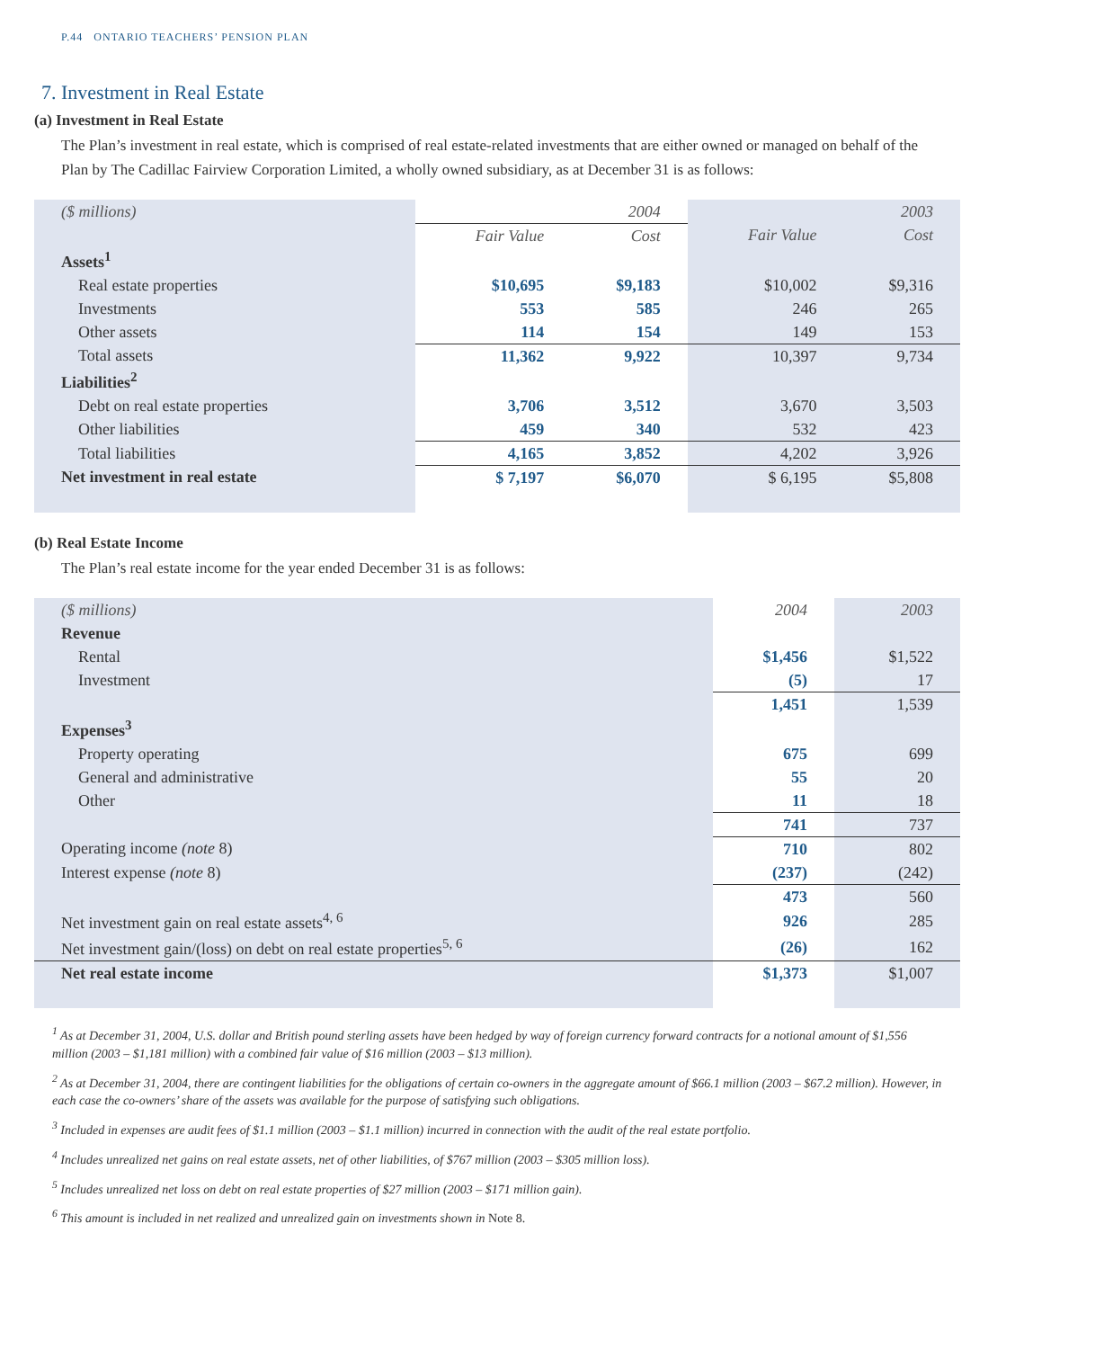P.44 ONTARIO TEACHERS’ PENSION PLAN
7. Investment in Real Estate
(a) Investment in Real Estate
The Plan’s investment in real estate, which is comprised of real estate-related investments that are either owned or managed on behalf of the Plan by The Cadillac Fairview Corporation Limited, a wholly owned subsidiary, as at December 31 is as follows:
| ($ millions) | | 2004 | | 2003 |
| | Fair Value | Cost | Fair Value | Cost |
| Assets<sup>1</sup> | | | | |
| Real estate properties | $10,695 | $9,183 | $10,002 | $9,316 |
| Investments | 553 | 585 | 246 | 265 |
| Other assets | 114 | 154 | 149 | 153 |
| Total assets | 11,362 | 9,922 | 10,397 | 9,734 |
| Liabilities<sup>2</sup> | | | | |
| Debt on real estate properties | 3,706 | 3,512 | 3,670 | 3,503 |
| Other liabilities | 459 | 340 | 532 | 423 |
| Total liabilities | 4,165 | 3,852 | 4,202 | 3,926 |
| Net investment in real estate | $ 7,197 | $6,070 | $ 6,195 | $5,808 |
(b) Real Estate Income
The Plan’s real estate income for the year ended December 31 is as follows:
| ($ millions) | 2004 | 2003 |
| Revenue | | |
| Rental | $1,456 | $1,522 |
| Investment | (5) | 17 |
| | 1,451 | 1,539 |
| Expenses<sup>3</sup> | | |
| Property operating | 675 | 699 |
| General and administrative | 55 | 20 |
| Other | 11 | 18 |
| | 741 | 737 |
| Operating income (note 8) | 710 | 802 |
| Interest expense (note 8) | (237) | (242) |
| | 473 | 560 |
| Net investment gain on real estate assets<sup>4, 6</sup> | 926 | 285 |
| Net investment gain/(loss) on debt on real estate properties<sup>5, 6</sup> | (26) | 162 |
| Net real estate income | $1,373 | $1,007 |
<sup>1</sup> As at December 31, 2004, U.S. dollar and British pound sterling assets have been hedged by way of foreign currency forward contracts for a notional amount of $1,556 million (2003 – $1,181 million) with a combined fair value of $16 million (2003 – $13 million).
<sup>2</sup> As at December 31, 2004, there are contingent liabilities for the obligations of certain co-owners in the aggregate amount of $66.1 million (2003 – $67.2 million). However, in each case the co-owners’ share of the assets was available for the purpose of satisfying such obligations.
<sup>3</sup> Included in expenses are audit fees of $1.1 million (2003 – $1.1 million) incurred in connection with the audit of the real estate portfolio.
<sup>4</sup> Includes unrealized net gains on real estate assets, net of other liabilities, of $767 million (2003 – $305 million loss).
<sup>5</sup> Includes unrealized net loss on debt on real estate properties of $27 million (2003 – $171 million gain).
<sup>6</sup> This amount is included in net realized and unrealized gain on investments shown in Note 8.